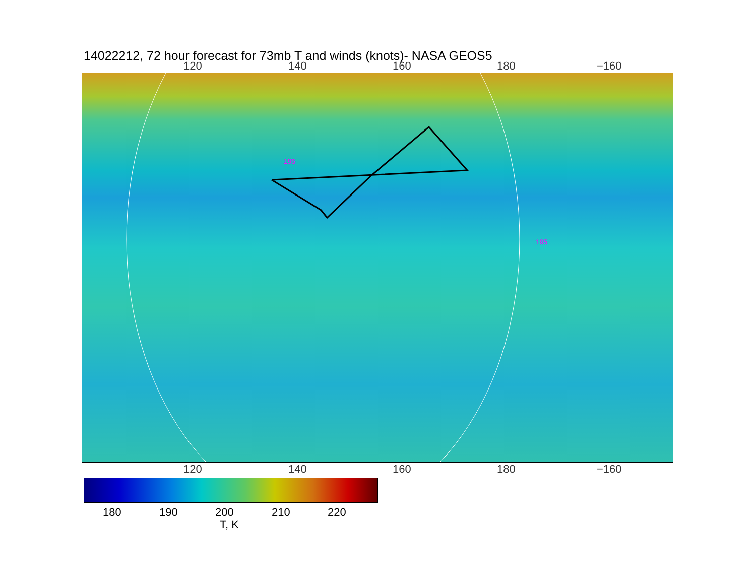14022212, 72 hour forecast for 73mb T and winds (knots)- NASA GEOS5
120 140 160 180 −160
195
195
120 140 160 180 −160
180 190 200 210 220
T, K